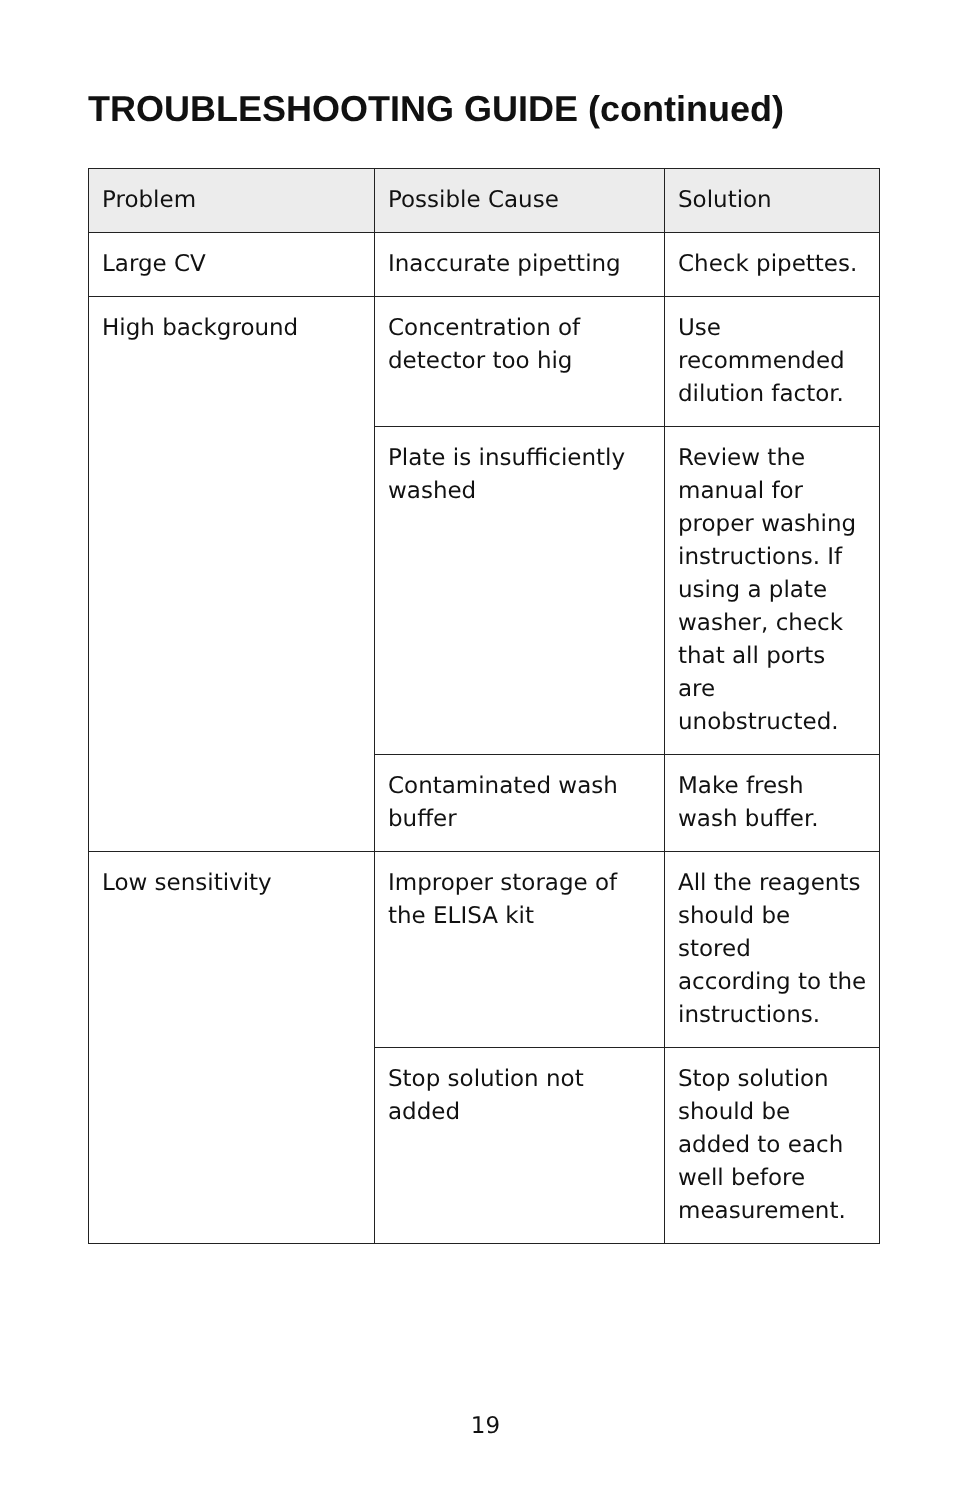TROUBLESHOOTING GUIDE (continued)
| Problem | Possible Cause | Solution |
| --- | --- | --- |
| Large CV | Inaccurate pipetting | Check pipettes. |
| High background | Concentration of detector too hig | Use recommended dilution factor. |
| | Plate is insufficiently washed | Review the manual for proper washing instructions. If using a plate washer, check that all ports are unobstructed. |
| | Contaminated wash buffer | Make fresh wash buffer. |
| Low sensitivity | Improper storage of the ELISA kit | All the reagents should be stored according to the instructions. |
| | Stop solution not added | Stop solution should be added to each well before measurement. |
19